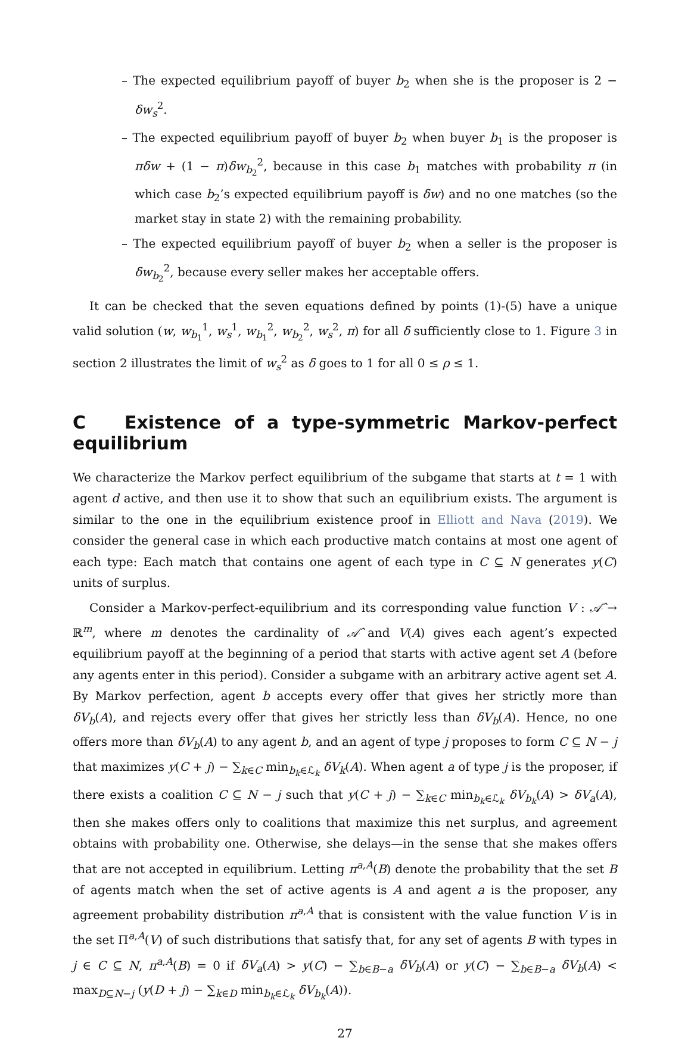– The expected equilibrium payoff of buyer b<sub>2</sub> when she is the proposer is 2 − δw<sub>s</sub><sup>2</sup>.
– The expected equilibrium payoff of buyer b<sub>2</sub> when buyer b<sub>1</sub> is the proposer is πδw + (1 − π)δw<sub>b<sub>2</sub></sub><sup>2</sup>, because in this case b<sub>1</sub> matches with probability π (in which case b<sub>2</sub>’s expected equilibrium payoff is δw) and no one matches (so the market stay in state 2) with the remaining probability.
– The expected equilibrium payoff of buyer b<sub>2</sub> when a seller is the proposer is δw<sub>b<sub>2</sub></sub><sup>2</sup>, because every seller makes her acceptable offers.
It can be checked that the seven equations defined by points (1)-(5) have a unique valid solution (w, w<sub>b<sub>1</sub></sub><sup>1</sup>, w<sub>s</sub><sup>1</sup>, w<sub>b<sub>1</sub></sub><sup>2</sup>, w<sub>b<sub>2</sub></sub><sup>2</sup>, w<sub>s</sub><sup>2</sup>, π) for all δ sufficiently close to 1. Figure 3 in section 2 illustrates the limit of w<sub>s</sub><sup>2</sup> as δ goes to 1 for all 0 ≤ ρ ≤ 1.
C Existence of a type-symmetric Markov-perfect equilibrium
We characterize the Markov perfect equilibrium of the subgame that starts at t = 1 with agent d active, and then use it to show that such an equilibrium exists. The argument is similar to the one in the equilibrium existence proof in Elliott and Nava (2019). We consider the general case in which each productive match contains at most one agent of each type: Each match that contains one agent of each type in C ⊆ N generates y(C) units of surplus.
Consider a Markov-perfect-equilibrium and its corresponding value function V : 𝒜̂ → ℝ<sup>m</sup>, where m denotes the cardinality of 𝒜̂ and V(A) gives each agent’s expected equilibrium payoff at the beginning of a period that starts with active agent set A (before any agents enter in this period). Consider a subgame with an arbitrary active agent set A. By Markov perfection, agent b accepts every offer that gives her strictly more than δV<sub>b</sub>(A), and rejects every offer that gives her strictly less than δV<sub>b</sub>(A). Hence, no one offers more than δV<sub>b</sub>(A) to any agent b, and an agent of type j proposes to form C ⊆ N − j that maximizes y(C + j) − ∑<sub>k∈C</sub> min<sub>b<sub>k</sub>∈ℒ<sub>k</sub></sub> δV<sub>k</sub>(A). When agent a of type j is the proposer, if there exists a coalition C ⊆ N − j such that y(C + j) − ∑<sub>k∈C</sub> min<sub>b<sub>k</sub>∈ℒ<sub>k</sub></sub> δV<sub>b<sub>k</sub></sub>(A) > δV<sub>a</sub>(A), then she makes offers only to coalitions that maximize this net surplus, and agreement obtains with probability one. Otherwise, she delays—in the sense that she makes offers that are not accepted in equilibrium. Letting π<sup>a,A</sup>(B) denote the probability that the set B of agents match when the set of active agents is A and agent a is the proposer, any agreement probability distribution π<sup>a,A</sup> that is consistent with the value function V is in the set Π<sup>a,A</sup>(V) of such distributions that satisfy that, for any set of agents B with types in j ∈ C ⊆ N, π<sup>a,A</sup>(B) = 0 if δV<sub>a</sub>(A) > y(C) − ∑<sub>b∈B−a</sub> δV<sub>b</sub>(A) or y(C) − ∑<sub>b∈B−a</sub> δV<sub>b</sub>(A) < max<sub>D⊆N−j</sub> (y(D + j) − ∑<sub>k∈D</sub> min<sub>b<sub>k</sub>∈ℒ<sub>k</sub></sub> δV<sub>b<sub>k</sub></sub>(A)).
27